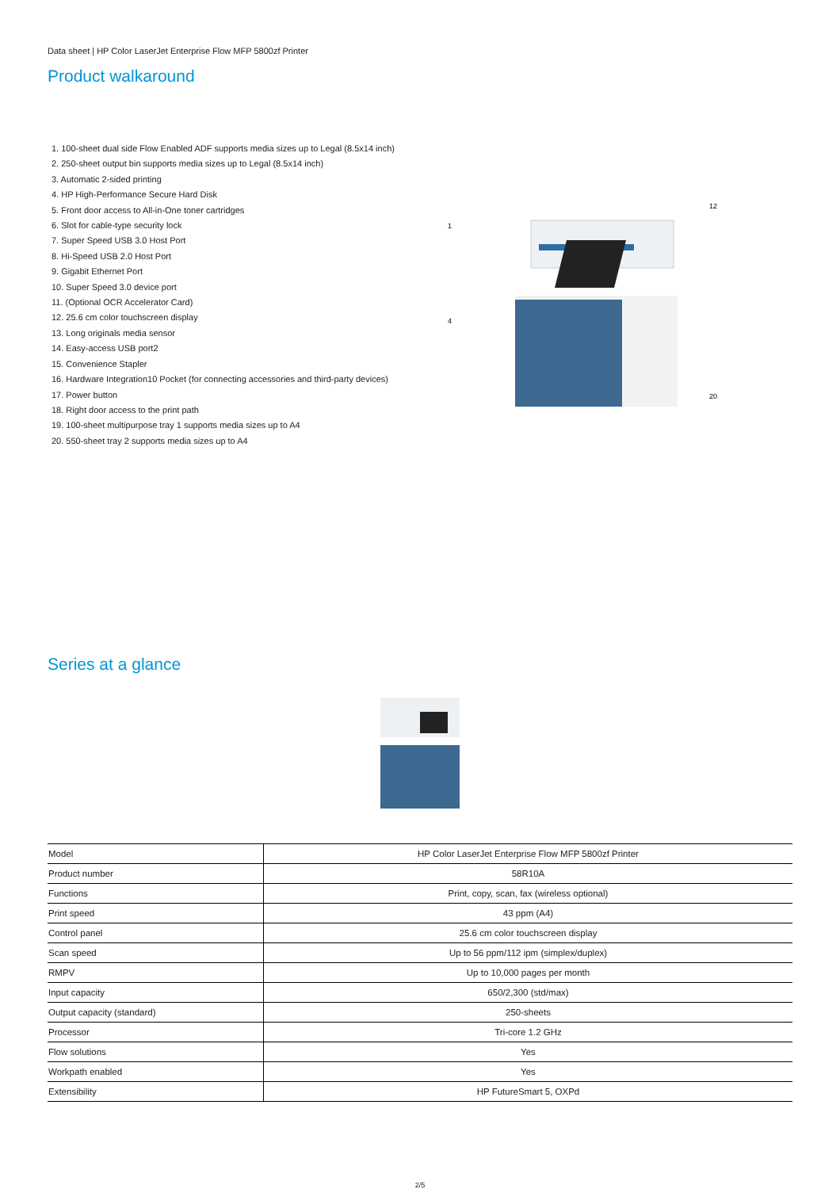Data sheet | HP Color LaserJet Enterprise Flow MFP 5800zf Printer
Product walkaround
1. 100-sheet dual side Flow Enabled ADF supports media sizes up to Legal (8.5x14 inch)
2. 250-sheet output bin supports media sizes up to Legal (8.5x14 inch)
3. Automatic 2-sided printing
4. HP High-Performance Secure Hard Disk
5. Front door access to All-in-One toner cartridges
6. Slot for cable-type security lock
7. Super Speed USB 3.0 Host Port
8. Hi-Speed USB 2.0 Host Port
9. Gigabit Ethernet Port
10. Super Speed 3.0 device port
11. (Optional OCR Accelerator Card)
12. 25.6 cm color touchscreen display
13. Long originals media sensor
14. Easy-access USB port2
15. Convenience Stapler
16. Hardware Integration10 Pocket (for connecting accessories and third-party devices)
17. Power button
18. Right door access to the print path
19. 100-sheet multipurpose tray 1 supports media sizes up to A4
20. 550-sheet tray 2 supports media sizes up to A4
1
4
12
20
Series at a glance
| Model | HP Color LaserJet Enterprise Flow MFP 5800zf Printer |
| Product number | 58R10A |
| Functions | Print, copy, scan, fax (wireless optional) |
| Print speed | 43 ppm (A4) |
| Control panel | 25.6 cm color touchscreen display |
| Scan speed | Up to 56 ppm/112 ipm (simplex/duplex) |
| RMPV | Up to 10,000 pages per month |
| Input capacity | 650/2,300 (std/max) |
| Output capacity (standard) | 250-sheets |
| Processor | Tri-core 1.2 GHz |
| Flow solutions | Yes |
| Workpath enabled | Yes |
| Extensibility | HP FutureSmart 5, OXPd |
2/5